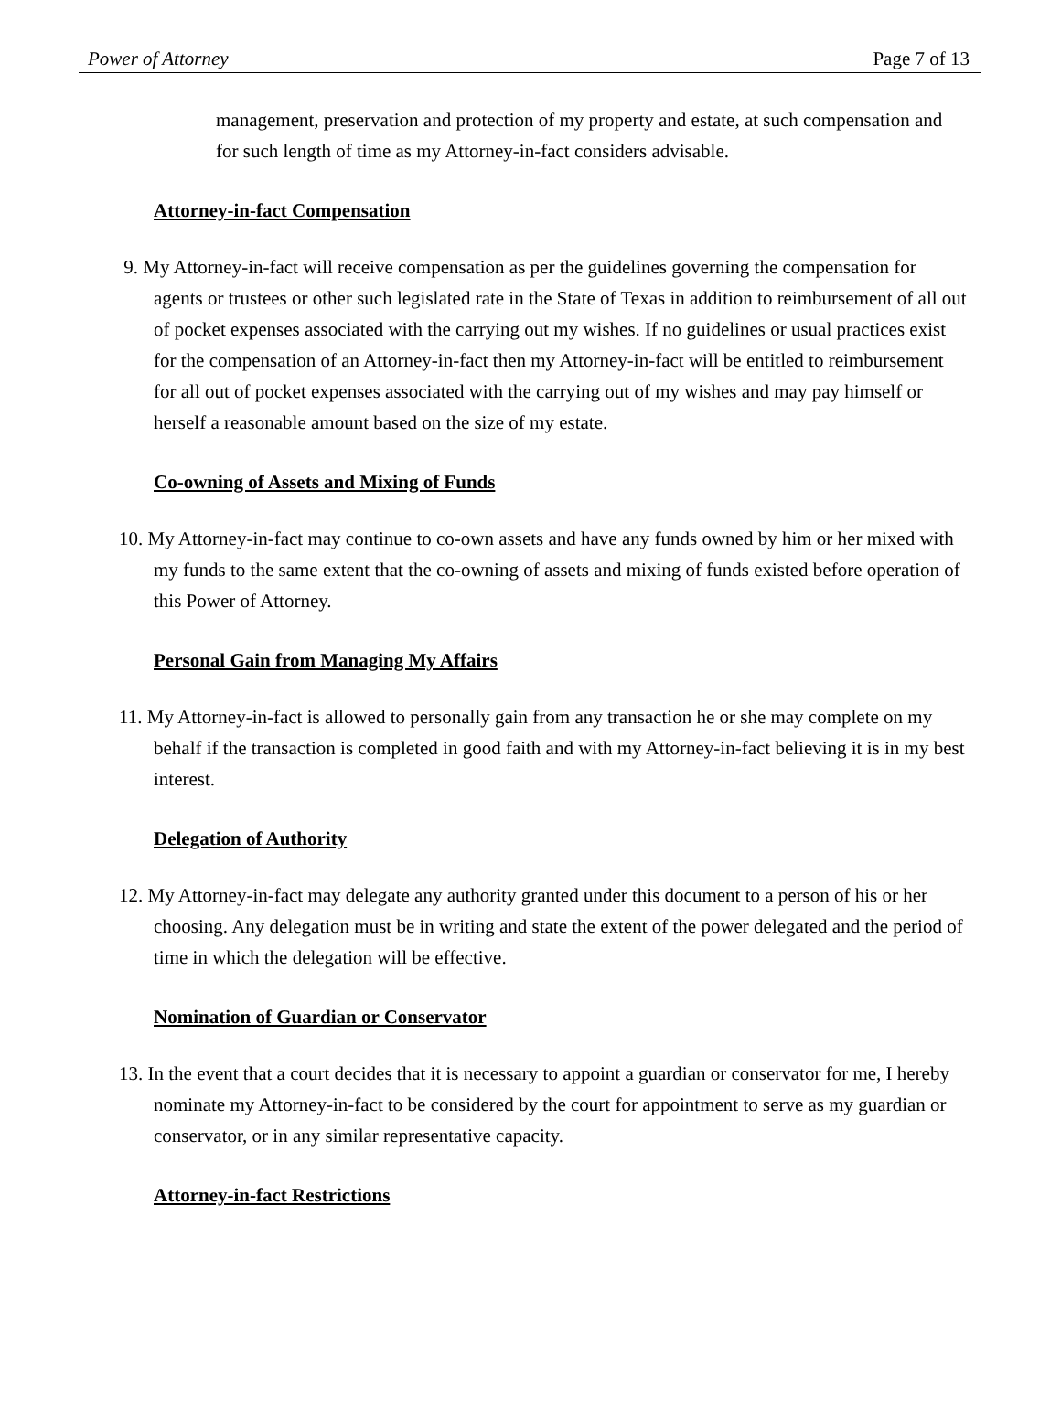Power of Attorney Page 7 of 13
management, preservation and protection of my property and estate, at such compensation and for such length of time as my Attorney-in-fact considers advisable.
Attorney-in-fact Compensation
9. My Attorney-in-fact will receive compensation as per the guidelines governing the compensation for agents or trustees or other such legislated rate in the State of Texas in addition to reimbursement of all out of pocket expenses associated with the carrying out my wishes. If no guidelines or usual practices exist for the compensation of an Attorney-in-fact then my Attorney-in-fact will be entitled to reimbursement for all out of pocket expenses associated with the carrying out of my wishes and may pay himself or herself a reasonable amount based on the size of my estate.
Co-owning of Assets and Mixing of Funds
10. My Attorney-in-fact may continue to co-own assets and have any funds owned by him or her mixed with my funds to the same extent that the co-owning of assets and mixing of funds existed before operation of this Power of Attorney.
Personal Gain from Managing My Affairs
11. My Attorney-in-fact is allowed to personally gain from any transaction he or she may complete on my behalf if the transaction is completed in good faith and with my Attorney-in-fact believing it is in my best interest.
Delegation of Authority
12. My Attorney-in-fact may delegate any authority granted under this document to a person of his or her choosing. Any delegation must be in writing and state the extent of the power delegated and the period of time in which the delegation will be effective.
Nomination of Guardian or Conservator
13. In the event that a court decides that it is necessary to appoint a guardian or conservator for me, I hereby nominate my Attorney-in-fact to be considered by the court for appointment to serve as my guardian or conservator, or in any similar representative capacity.
Attorney-in-fact Restrictions